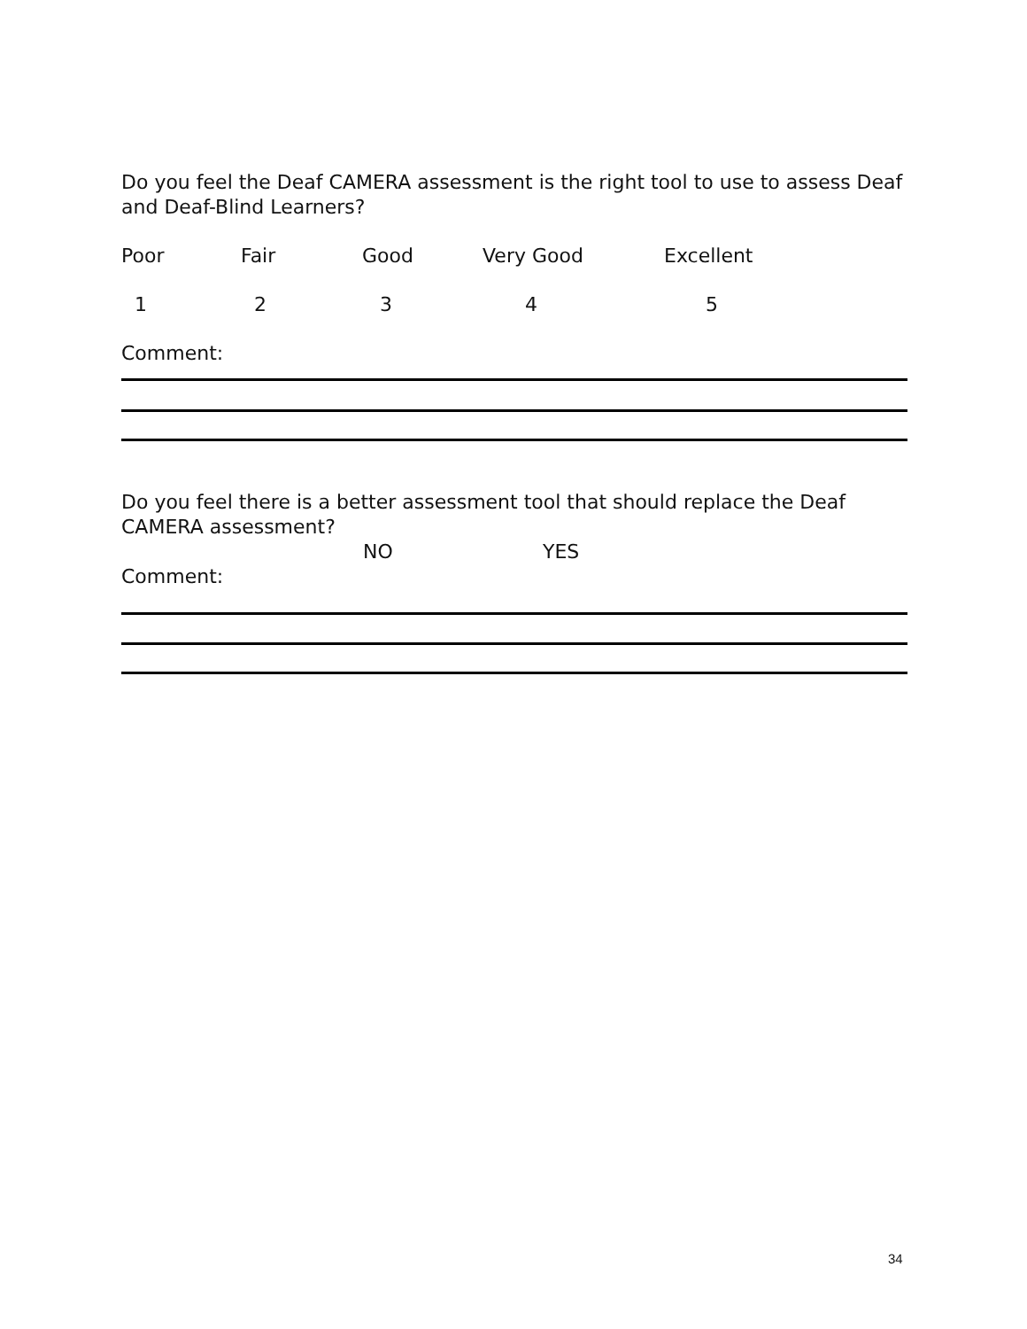Do you feel the Deaf CAMERA assessment is the right tool to use to assess Deaf and Deaf-Blind Learners?
Poor Fair Good Very Good Excellent
12345
Comment:
Do you feel there is a better assessment tool that should replace the Deaf CAMERA assessment?
NO YES
Comment:
34